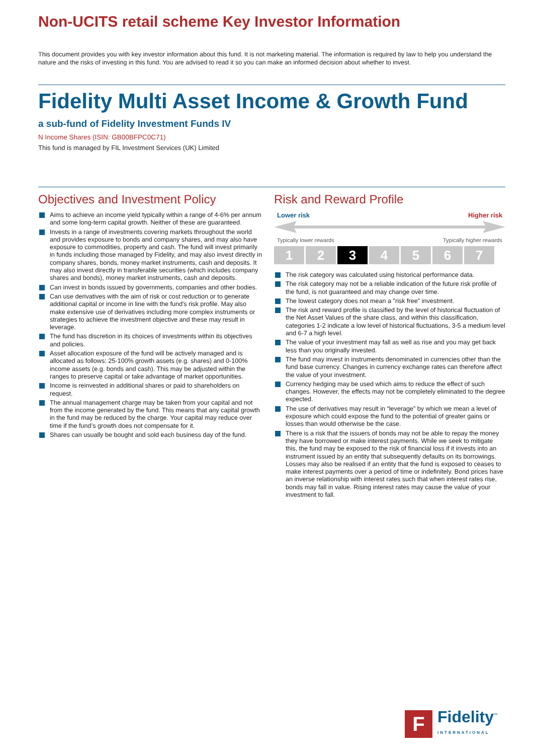Non-UCITS retail scheme Key Investor Information
This document provides you with key investor information about this fund. It is not marketing material. The information is required by law to help you understand the nature and the risks of investing in this fund. You are advised to read it so you can make an informed decision about whether to invest.
Fidelity Multi Asset Income & Growth Fund
a sub-fund of Fidelity Investment Funds IV
N Income Shares (ISIN: GB00BFPC0C71)
This fund is managed by FIL Investment Services (UK) Limited
Objectives and Investment Policy
Aims to achieve an income yield typically within a range of 4-6% per annum and some long-term capital growth. Neither of these are guaranteed.
Invests in a range of investments covering markets throughout the world and provides exposure to bonds and company shares, and may also have exposure to commodities, property and cash. The fund will invest primarily in funds including those managed by Fidelity, and may also invest directly in company shares, bonds, money market instruments, cash and deposits. It may also invest directly in transferable securities (which includes company shares and bonds), money market instruments, cash and deposits.
Can invest in bonds issued by governments, companies and other bodies.
Can use derivatives with the aim of risk or cost reduction or to generate additional capital or income in line with the fund's risk profile. May also make extensive use of derivatives including more complex instruments or strategies to achieve the investment objective and these may result in leverage.
The fund has discretion in its choices of investments within its objectives and policies.
Asset allocation exposure of the fund will be actively managed and is allocated as follows: 25-100% growth assets (e.g. shares) and 0-100% income assets (e.g. bonds and cash). This may be adjusted within the ranges to preserve capital or take advantage of market opportunities.
Income is reinvested in additional shares or paid to shareholders on request.
The annual management charge may be taken from your capital and not from the income generated by the fund. This means that any capital growth in the fund may be reduced by the charge. Your capital may reduce over time if the fund’s growth does not compensate for it.
Shares can usually be bought and sold each business day of the fund.
Risk and Reward Profile
Lower risk Higher risk
Typically lower rewards Typically higher rewards
1 2 3 4 5 6 7
The risk category was calculated using historical performance data.
The risk category may not be a reliable indication of the future risk profile of the fund, is not guaranteed and may change over time.
The lowest category does not mean a "risk free" investment.
The risk and reward profile is classified by the level of historical fluctuation of the Net Asset Values of the share class, and within this classification, categories 1-2 indicate a low level of historical fluctuations, 3-5 a medium level and 6-7 a high level.
The value of your investment may fall as well as rise and you may get back less than you originally invested.
The fund may invest in instruments denominated in currencies other than the fund base currency. Changes in currency exchange rates can therefore affect the value of your investment.
Currency hedging may be used which aims to reduce the effect of such changes. However, the effects may not be completely eliminated to the degree expected.
The use of derivatives may result in “leverage” by which we mean a level of exposure which could expose the fund to the potential of greater gains or losses than would otherwise be the case.
There is a risk that the issuers of bonds may not be able to repay the money they have borrowed or make interest payments. While we seek to mitigate this, the fund may be exposed to the risk of financial loss if it invests into an instrument issued by an entity that subsequently defaults on its borrowings. Losses may also be realised if an entity that the fund is exposed to ceases to make interest payments over a period of time or indefinitely. Bond prices have an inverse relationship with interest rates such that when interest rates rise, bonds may fall in value. Rising interest rates may cause the value of your investment to fall.
F
Fidelity<sup>™</sup>
INTERNATIONAL